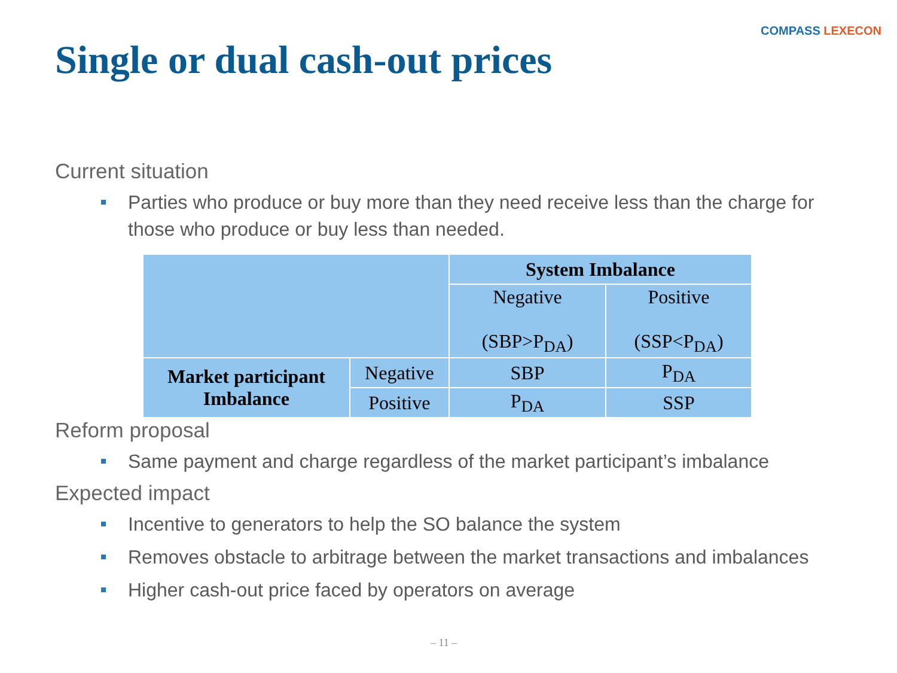COMPASS LEXECON
Single or dual cash-out prices
Current situation
Parties who produce or buy more than they need receive less than the charge for those who produce or buy less than needed.
| | | System Imbalance | |
| | | Negative (SBP>P<sub>DA</sub>) | Positive (SSP<P<sub>DA</sub>) |
| Market participant Imbalance | Negative | SBP | P<sub>DA</sub> |
| | Positive | P<sub>DA</sub> | SSP |
Reform proposal
Same payment and charge regardless of the market participant’s imbalance
Expected impact
Incentive to generators to help the SO balance the system
Removes obstacle to arbitrage between the market transactions and imbalances
Higher cash-out price faced by operators on average
– 11 –